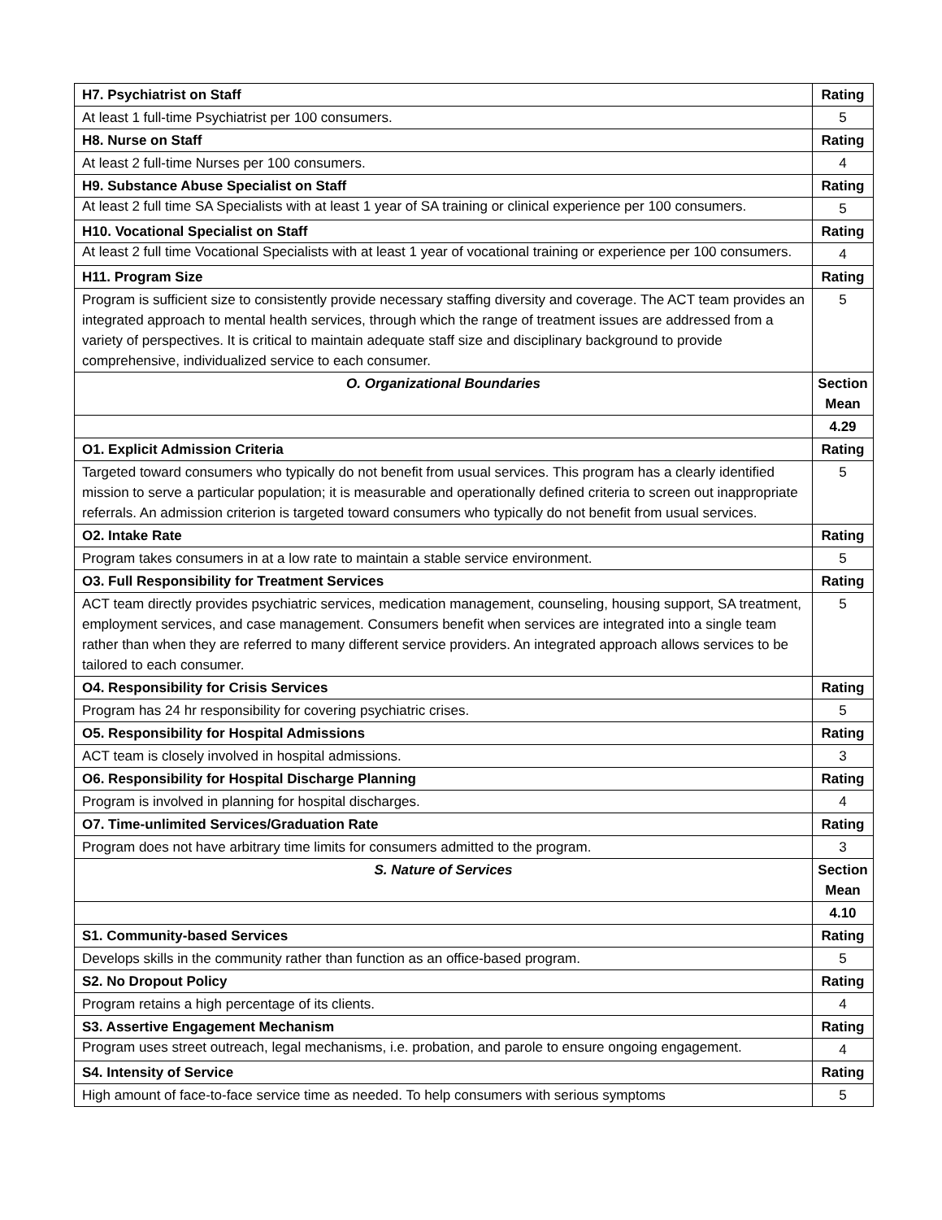| H7. Psychiatrist on Staff | Rating |
| At least 1 full-time Psychiatrist per 100 consumers. | 5 |
| H8. Nurse on Staff | Rating |
| At least 2 full-time Nurses per 100 consumers. | 4 |
| H9. Substance Abuse Specialist on Staff | Rating |
| At least 2 full time SA Specialists with at least 1 year of SA training or clinical experience per 100 consumers. | 5 |
| H10. Vocational Specialist on Staff | Rating |
| At least 2 full time Vocational Specialists with at least 1 year of vocational training or experience per 100 consumers. | 4 |
| H11. Program Size | Rating |
| Program is sufficient size to consistently provide necessary staffing diversity and coverage. The ACT team provides an integrated approach to mental health services, through which the range of treatment issues are addressed from a variety of perspectives. It is critical to maintain adequate staff size and disciplinary background to provide comprehensive, individualized service to each consumer. | 5 |
| O. Organizational Boundaries | Section Mean |
| | 4.29 |
| O1. Explicit Admission Criteria | Rating |
| Targeted toward consumers who typically do not benefit from usual services. This program has a clearly identified mission to serve a particular population; it is measurable and operationally defined criteria to screen out inappropriate referrals. An admission criterion is targeted toward consumers who typically do not benefit from usual services. | 5 |
| O2. Intake Rate | Rating |
| Program takes consumers in at a low rate to maintain a stable service environment. | 5 |
| O3. Full Responsibility for Treatment Services | Rating |
| ACT team directly provides psychiatric services, medication management, counseling, housing support, SA treatment, employment services, and case management. Consumers benefit when services are integrated into a single team rather than when they are referred to many different service providers. An integrated approach allows services to be tailored to each consumer. | 5 |
| O4. Responsibility for Crisis Services | Rating |
| Program has 24 hr responsibility for covering psychiatric crises. | 5 |
| O5. Responsibility for Hospital Admissions | Rating |
| ACT team is closely involved in hospital admissions. | 3 |
| O6. Responsibility for Hospital Discharge Planning | Rating |
| Program is involved in planning for hospital discharges. | 4 |
| O7. Time-unlimited Services/Graduation Rate | Rating |
| Program does not have arbitrary time limits for consumers admitted to the program. | 3 |
| S. Nature of Services | Section Mean |
| | 4.10 |
| S1. Community-based Services | Rating |
| Develops skills in the community rather than function as an office-based program. | 5 |
| S2. No Dropout Policy | Rating |
| Program retains a high percentage of its clients. | 4 |
| S3. Assertive Engagement Mechanism | Rating |
| Program uses street outreach, legal mechanisms, i.e. probation, and parole to ensure ongoing engagement. | 4 |
| S4. Intensity of Service | Rating |
| High amount of face-to-face service time as needed. To help consumers with serious symptoms | 5 |